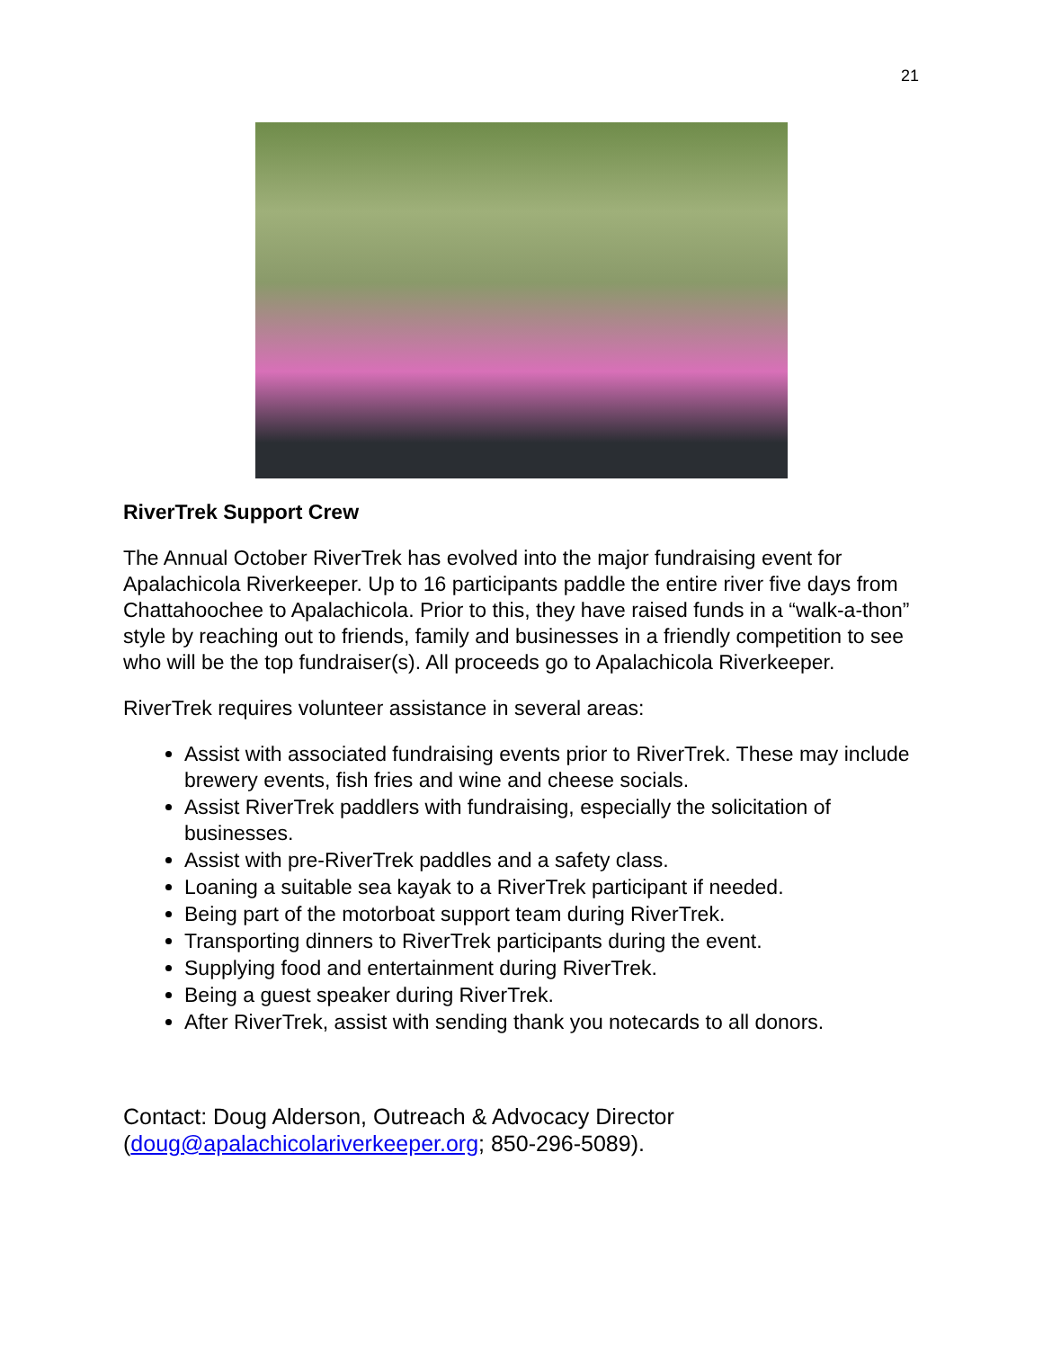21
RiverTrek Support Crew
The Annual October RiverTrek has evolved into the major fundraising event for Apalachicola Riverkeeper. Up to 16 participants paddle the entire river five days from Chattahoochee to Apalachicola. Prior to this, they have raised funds in a “walk-a-thon” style by reaching out to friends, family and businesses in a friendly competition to see who will be the top fundraiser(s). All proceeds go to Apalachicola Riverkeeper.
RiverTrek requires volunteer assistance in several areas:
Assist with associated fundraising events prior to RiverTrek. These may include brewery events, fish fries and wine and cheese socials.
Assist RiverTrek paddlers with fundraising, especially the solicitation of businesses.
Assist with pre-RiverTrek paddles and a safety class.
Loaning a suitable sea kayak to a RiverTrek participant if needed.
Being part of the motorboat support team during RiverTrek.
Transporting dinners to RiverTrek participants during the event.
Supplying food and entertainment during RiverTrek.
Being a guest speaker during RiverTrek.
After RiverTrek, assist with sending thank you notecards to all donors.
Contact: Doug Alderson, Outreach & Advocacy Director (doug@apalachicolariverkeeper.org; 850-296-5089).